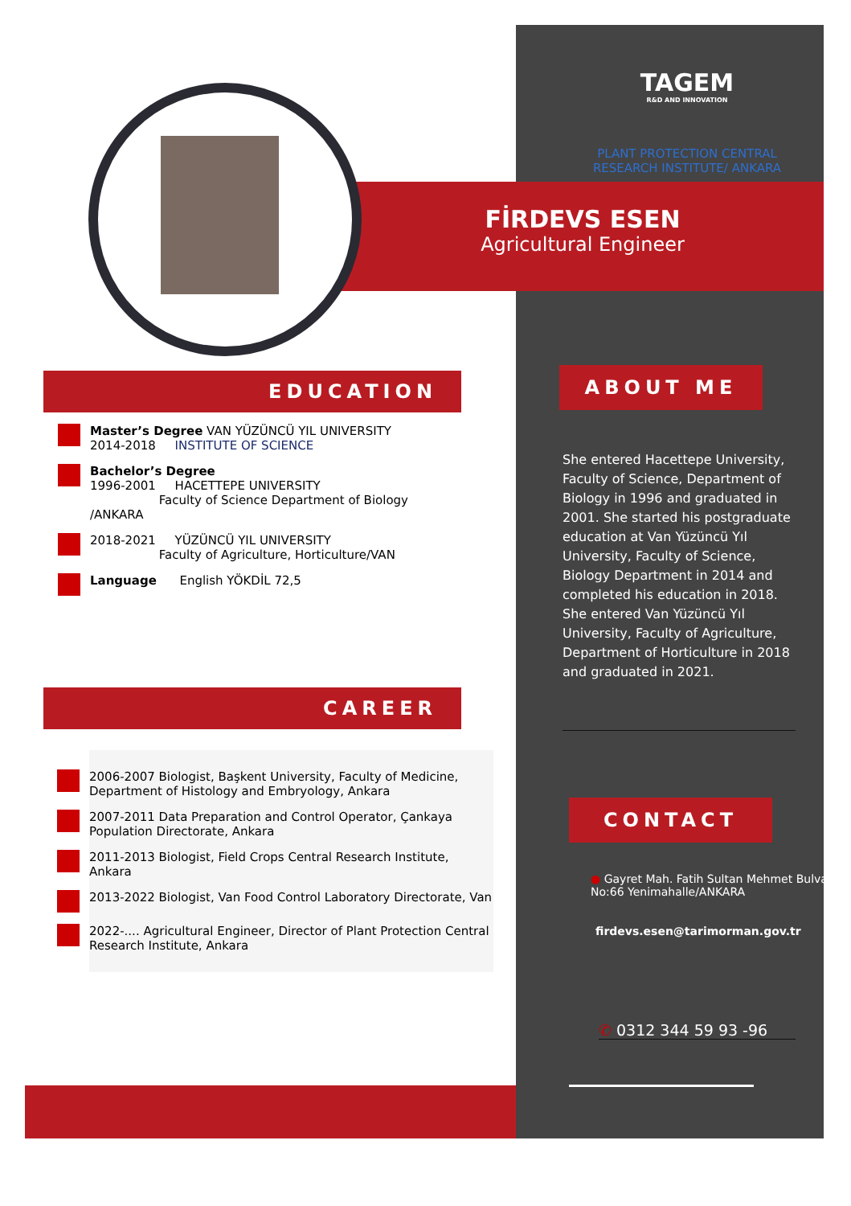TAGEM
R&D AND INNOVATION
PLANT PROTECTION CENTRAL RESEARCH INSTITUTE/ ANKARA
FİRDEVS ESEN
Agricultural Engineer
EDUCATION
Master’s Degree VAN YÜZÜNCÜ YIL UNIVERSITY
2014-2018 INSTITUTE OF SCIENCE
Bachelor’s Degree
1996-2001 HACETTEPE UNIVERSITY
Faculty of Science Department of Biology /ANKARA
2018-2021 YÜZÜNCÜ YIL UNIVERSITY
Faculty of Agriculture, Horticulture/VAN
Language English YÖKDİL 72,5
CAREER
2006-2007 Biologist, Başkent University, Faculty of Medicine, Department of Histology and Embryology, Ankara
2007-2011 Data Preparation and Control Operator, Çankaya Population Directorate, Ankara
2011-2013 Biologist, Field Crops Central Research Institute, Ankara
2013-2022 Biologist, Van Food Control Laboratory Directorate, Van
2022-.... Agricultural Engineer, Director of Plant Protection Central Research Institute, Ankara
ABOUT ME
She entered Hacettepe University, Faculty of Science, Department of Biology in 1996 and graduated in 2001. She started his postgraduate education at Van Yüzüncü Yıl University, Faculty of Science, Biology Department in 2014 and completed his education in 2018. She entered Van Yüzüncü Yıl University, Faculty of Agriculture, Department of Horticulture in 2018 and graduated in 2021.
CONTACT
● Gayret Mah. Fatih Sultan Mehmet Bulvarı No:66 Yenimahalle/ANKARA
firdevs.esen@tarimorman.gov.tr
✆ 0312 344 59 93 -96